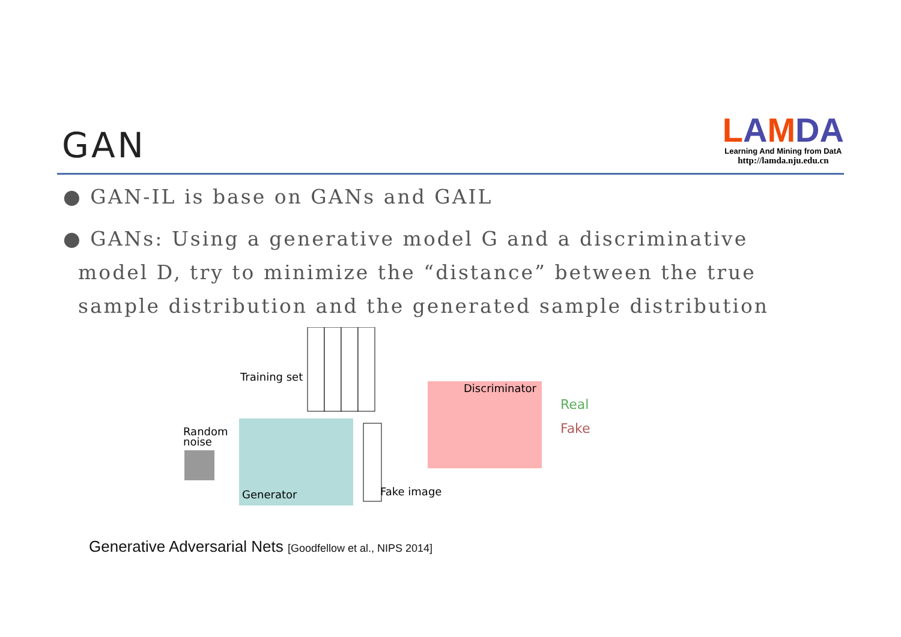GAN
LAMDA
Learning And Mining from DatA
http://lamda.nju.edu.cn
● GAN-IL is base on GANs and GAIL
● GANs: Using a generative model G and a discriminative model D, try to minimize the “distance” between the true sample distribution and the generated sample distribution
Training set
Random
noise
Generator
Fake image
Discriminator
Real
Fake
Generative Adversarial Nets [Goodfellow et al., NIPS 2014]